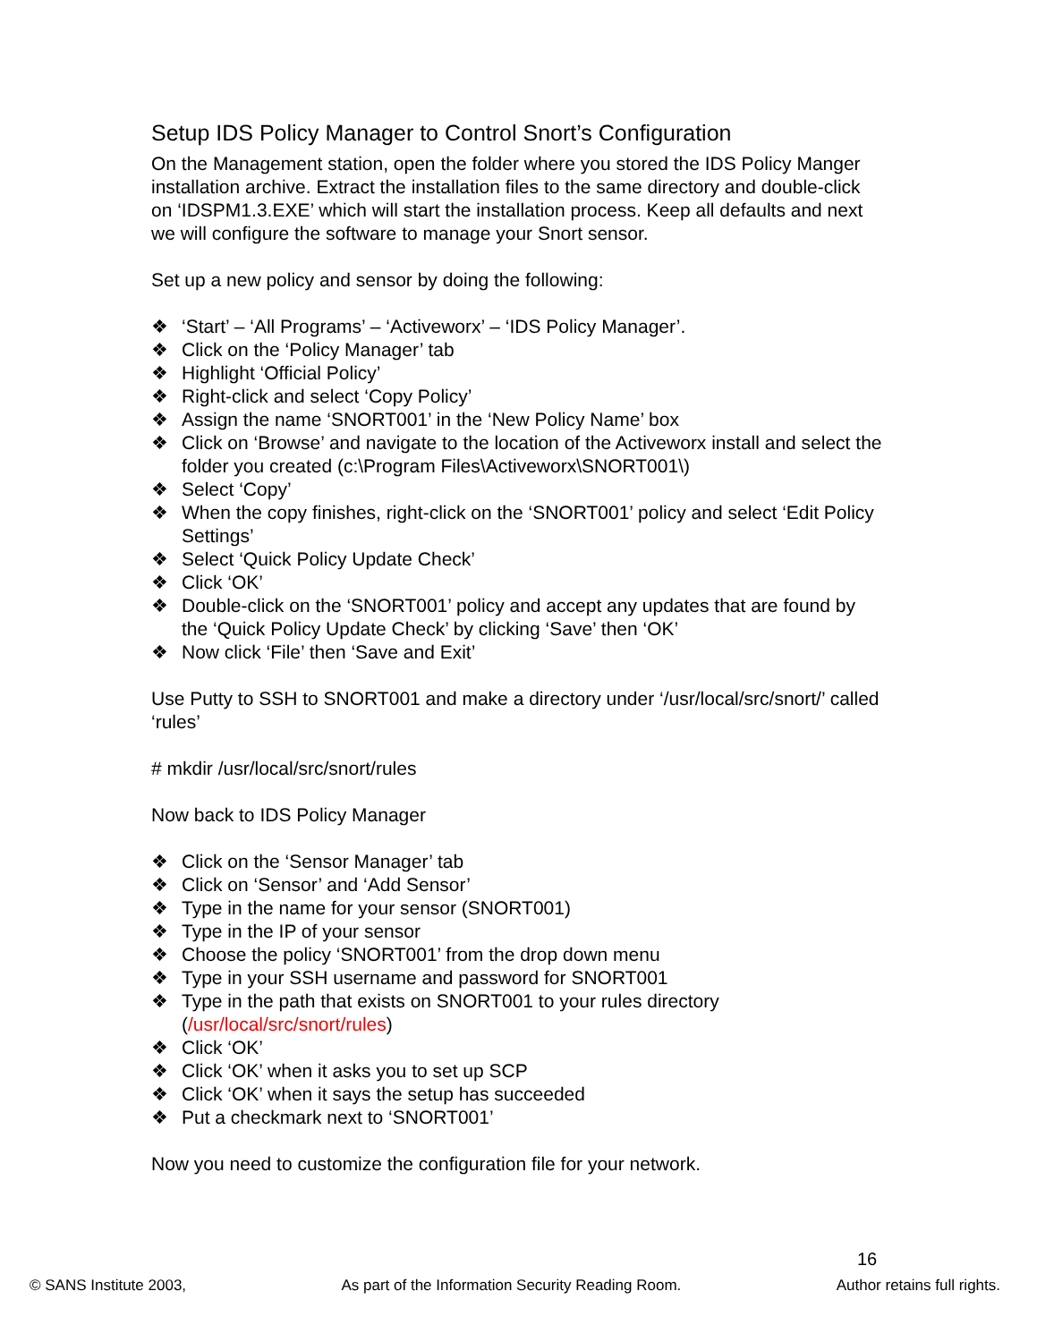Setup IDS Policy Manager to Control Snort’s Configuration
On the Management station, open the folder where you stored the IDS Policy Manger installation archive. Extract the installation files to the same directory and double-click on ‘IDSPM1.3.EXE’ which will start the installation process. Keep all defaults and next we will configure the software to manage your Snort sensor.
Set up a new policy and sensor by doing the following:
❖ ‘Start’ – ‘All Programs’ – ‘Activeworx’ – ‘IDS Policy Manager’.
❖ Click on the ‘Policy Manager’ tab
❖ Highlight ‘Official Policy’
❖ Right-click and select ‘Copy Policy’
❖ Assign the name ‘SNORT001’ in the ‘New Policy Name’ box
❖ Click on ‘Browse’ and navigate to the location of the Activeworx install and select the folder you created (c:\Program Files\Activeworx\SNORT001\)
❖ Select ‘Copy’
❖ When the copy finishes, right-click on the ‘SNORT001’ policy and select ‘Edit Policy Settings’
❖ Select ‘Quick Policy Update Check’
❖ Click ‘OK’
❖ Double-click on the ‘SNORT001’ policy and accept any updates that are found by the ‘Quick Policy Update Check’ by clicking ‘Save’ then ‘OK’
❖ Now click ‘File’ then ‘Save and Exit’
Use Putty to SSH to SNORT001 and make a directory under ‘/usr/local/src/snort/’ called ‘rules’
# mkdir /usr/local/src/snort/rules
Now back to IDS Policy Manager
❖ Click on the ‘Sensor Manager’ tab
❖ Click on ‘Sensor’ and ‘Add Sensor’
❖ Type in the name for your sensor (SNORT001)
❖ Type in the IP of your sensor
❖ Choose the policy ‘SNORT001’ from the drop down menu
❖ Type in your SSH username and password for SNORT001
❖ Type in the path that exists on SNORT001 to your rules directory (/usr/local/src/snort/rules)
❖ Click ‘OK’
❖ Click ‘OK’ when it asks you to set up SCP
❖ Click ‘OK’ when it says the setup has succeeded
❖ Put a checkmark next to ‘SNORT001’
Now you need to customize the configuration file for your network.
16
© SANS Institute 2003, As part of the Information Security Reading Room. Author retains full rights.